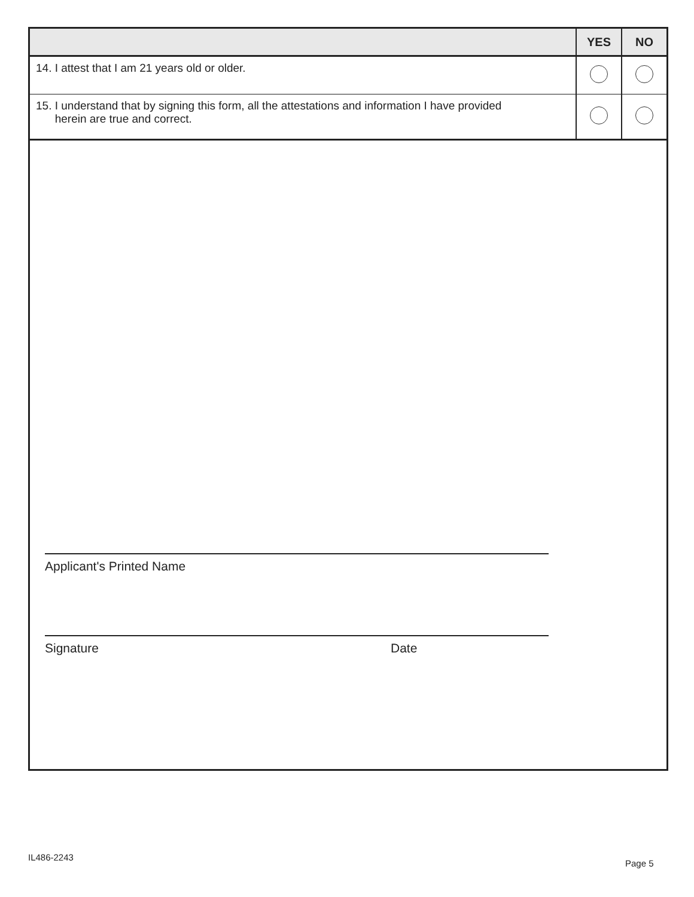| | YES | NO |
| --- | --- | --- |
| 14. I attest that I am 21 years old or older. | | |
| 15. I understand that by signing this form, all the attestations and information I have provided herein are true and correct. | | |
Applicant's Printed Name
Signature Date
IL486-2243
Page 5